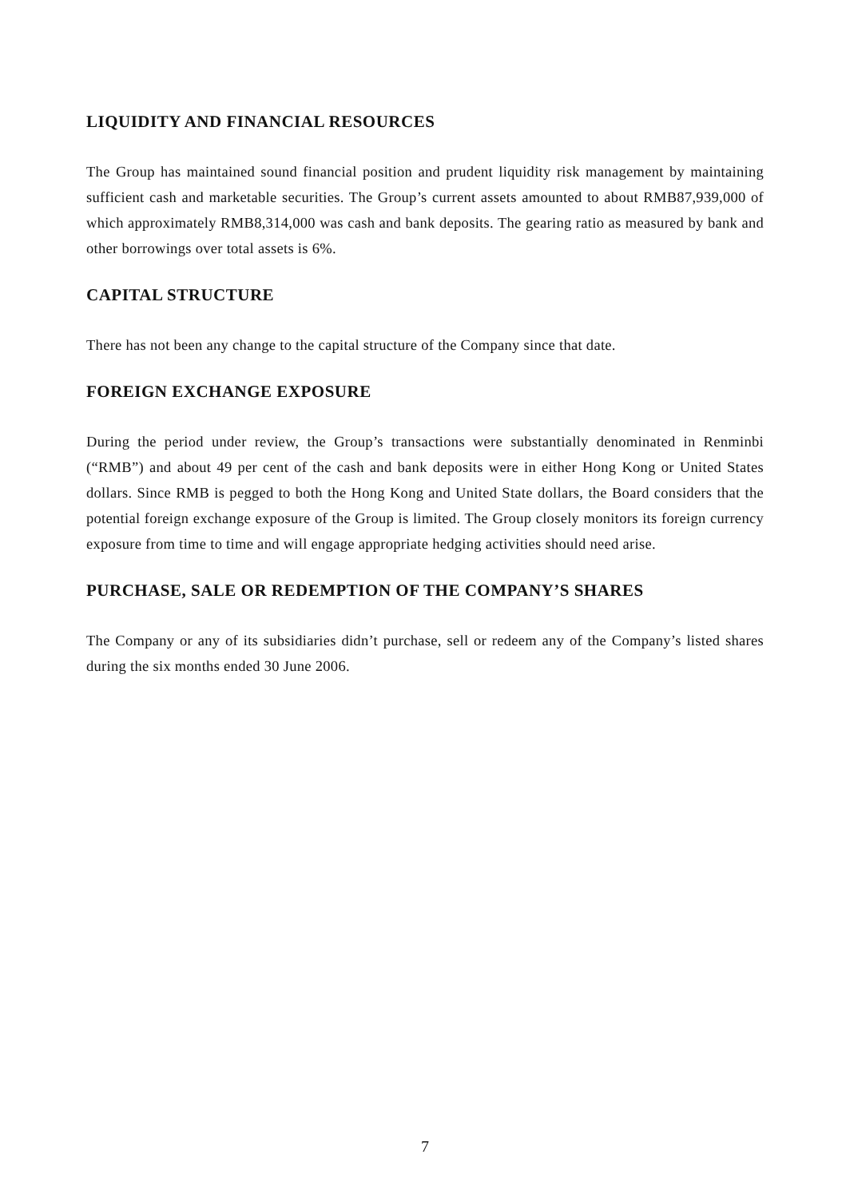LIQUIDITY AND FINANCIAL RESOURCES
The Group has maintained sound financial position and prudent liquidity risk management by maintaining sufficient cash and marketable securities. The Group’s current assets amounted to about RMB87,939,000 of which approximately RMB8,314,000 was cash and bank deposits. The gearing ratio as measured by bank and other borrowings over total assets is 6%.
CAPITAL STRUCTURE
There has not been any change to the capital structure of the Company since that date.
FOREIGN EXCHANGE EXPOSURE
During the period under review, the Group’s transactions were substantially denominated in Renminbi (“RMB”) and about 49 per cent of the cash and bank deposits were in either Hong Kong or United States dollars. Since RMB is pegged to both the Hong Kong and United State dollars, the Board considers that the potential foreign exchange exposure of the Group is limited. The Group closely monitors its foreign currency exposure from time to time and will engage appropriate hedging activities should need arise.
PURCHASE, SALE OR REDEMPTION OF THE COMPANY’S SHARES
The Company or any of its subsidiaries didn’t purchase, sell or redeem any of the Company’s listed shares during the six months ended 30 June 2006.
7